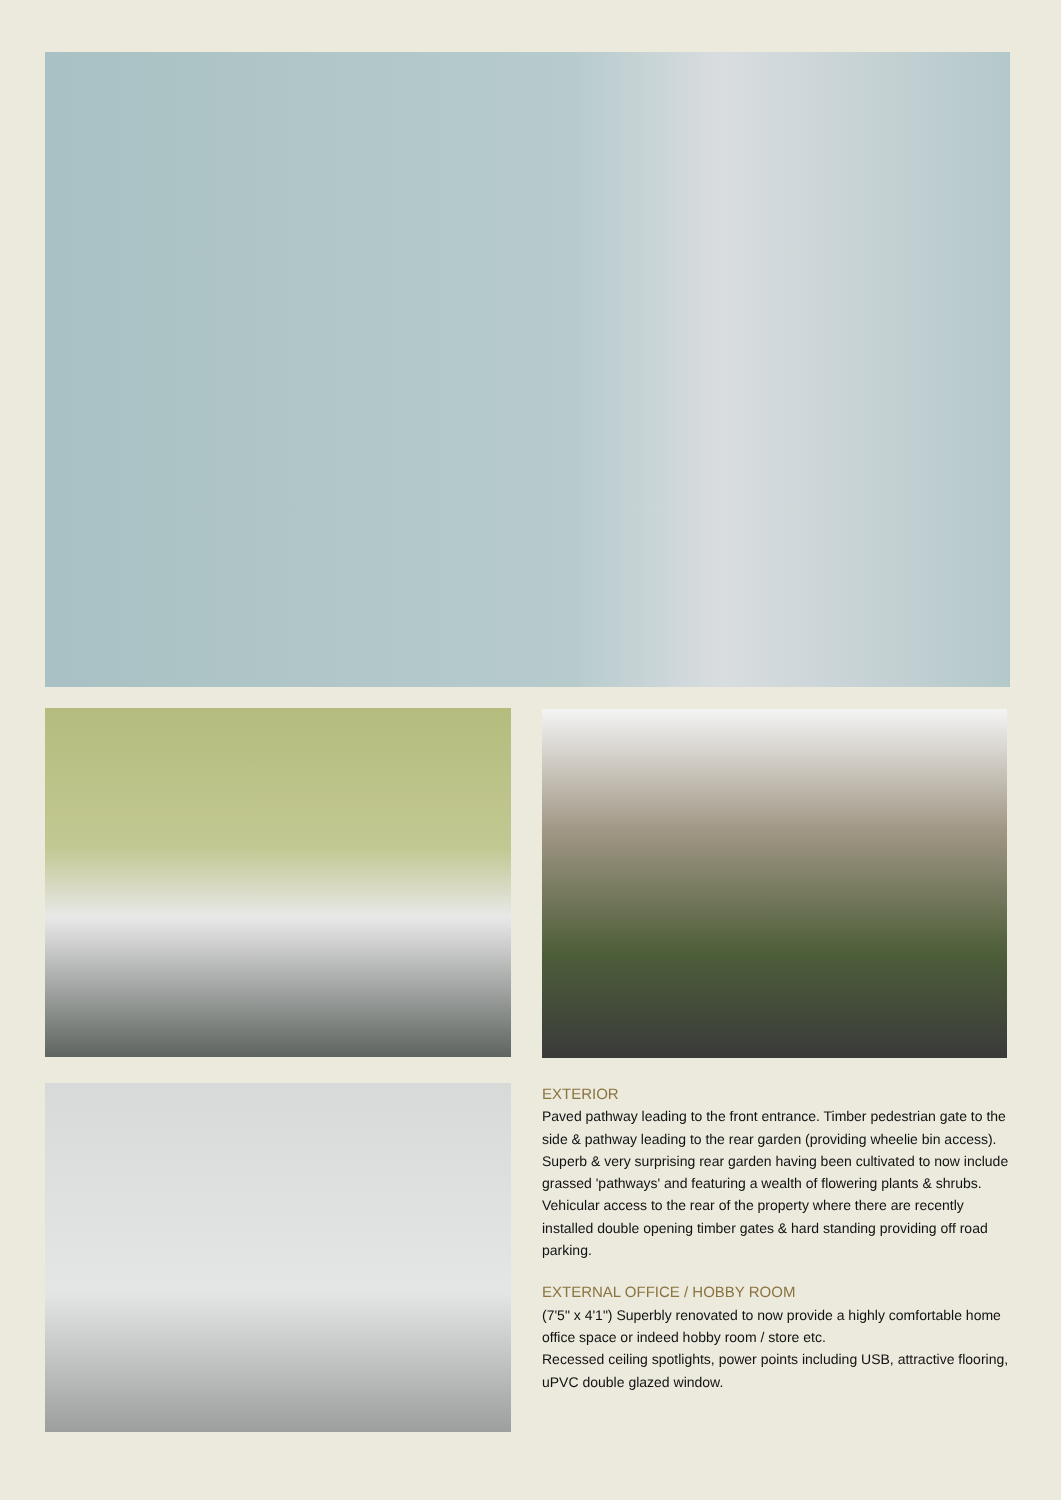EXTERIOR
Paved pathway leading to the front entrance. Timber pedestrian gate to the side & pathway leading to the rear garden (providing wheelie bin access). Superb & very surprising rear garden having been cultivated to now include grassed 'pathways' and featuring a wealth of flowering plants & shrubs. Vehicular access to the rear of the property where there are recently installed double opening timber gates & hard standing providing off road parking.
EXTERNAL OFFICE / HOBBY ROOM
(7'5" x 4'1") Superbly renovated to now provide a highly comfortable home office space or indeed hobby room / store etc.
Recessed ceiling spotlights, power points including USB, attractive flooring, uPVC double glazed window.